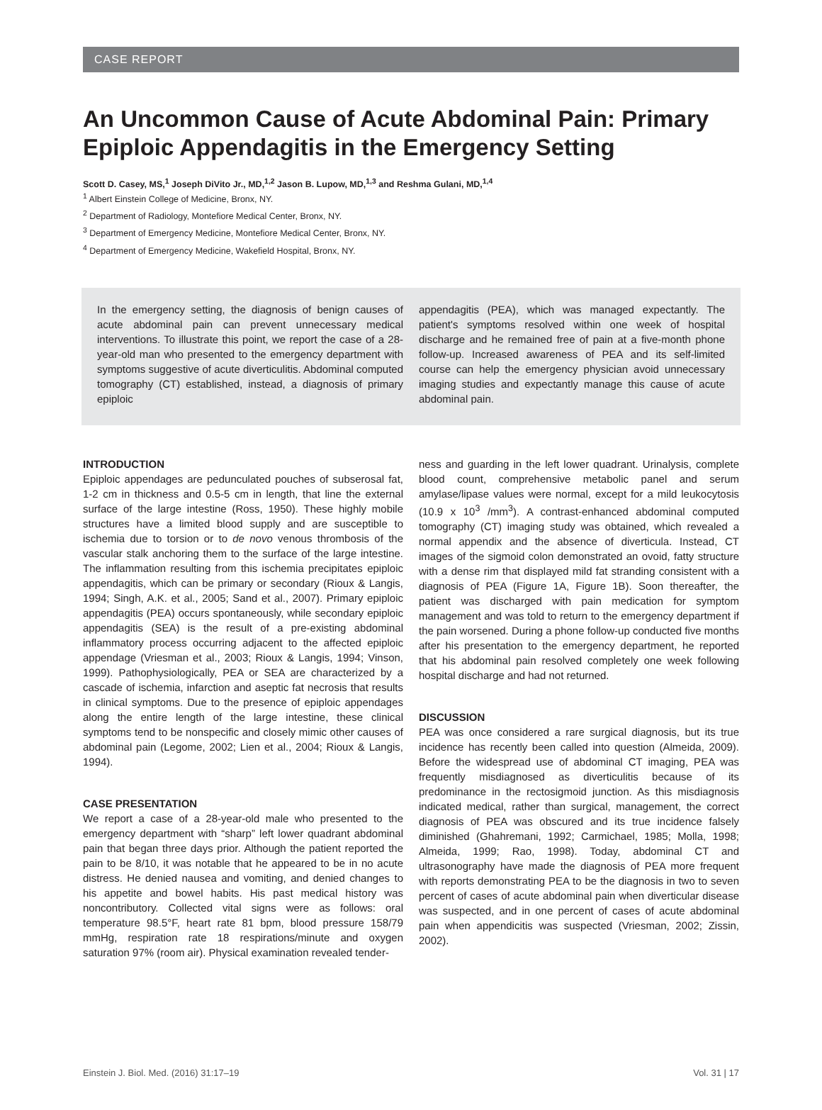CASE REPORT
An Uncommon Cause of Acute Abdominal Pain: Primary Epiploic Appendagitis in the Emergency Setting
Scott D. Casey, MS,<sup>1</sup> Joseph DiVito Jr., MD,<sup>1,2</sup> Jason B. Lupow, MD,<sup>1,3</sup> and Reshma Gulani, MD,<sup>1,4</sup>
<sup>1</sup> Albert Einstein College of Medicine, Bronx, NY.
<sup>2</sup> Department of Radiology, Montefiore Medical Center, Bronx, NY.
<sup>3</sup> Department of Emergency Medicine, Montefiore Medical Center, Bronx, NY.
<sup>4</sup> Department of Emergency Medicine, Wakefield Hospital, Bronx, NY.
In the emergency setting, the diagnosis of benign causes of acute abdominal pain can prevent unnecessary medical interventions. To illustrate this point, we report the case of a 28-year-old man who presented to the emergency department with symptoms suggestive of acute diverticulitis. Abdominal computed tomography (CT) established, instead, a diagnosis of primary epiploic
appendagitis (PEA), which was managed expectantly. The patient's symptoms resolved within one week of hospital discharge and he remained free of pain at a five-month phone follow-up. Increased awareness of PEA and its self-limited course can help the emergency physician avoid unnecessary imaging studies and expectantly manage this cause of acute abdominal pain.
INTRODUCTION
Epiploic appendages are pedunculated pouches of subserosal fat, 1-2 cm in thickness and 0.5-5 cm in length, that line the external surface of the large intestine (Ross, 1950). These highly mobile structures have a limited blood supply and are susceptible to ischemia due to torsion or to de novo venous thrombosis of the vascular stalk anchoring them to the surface of the large intestine. The inflammation resulting from this ischemia precipitates epiploic appendagitis, which can be primary or secondary (Rioux & Langis, 1994; Singh, A.K. et al., 2005; Sand et al., 2007). Primary epiploic appendagitis (PEA) occurs spontaneously, while secondary epiploic appendagitis (SEA) is the result of a pre-existing abdominal inflammatory process occurring adjacent to the affected epiploic appendage (Vriesman et al., 2003; Rioux & Langis, 1994; Vinson, 1999). Pathophysiologically, PEA or SEA are characterized by a cascade of ischemia, infarction and aseptic fat necrosis that results in clinical symptoms. Due to the presence of epiploic appendages along the entire length of the large intestine, these clinical symptoms tend to be nonspecific and closely mimic other causes of abdominal pain (Legome, 2002; Lien et al., 2004; Rioux & Langis, 1994).
CASE PRESENTATION
We report a case of a 28-year-old male who presented to the emergency department with “sharp” left lower quadrant abdominal pain that began three days prior. Although the patient reported the pain to be 8/10, it was notable that he appeared to be in no acute distress. He denied nausea and vomiting, and denied changes to his appetite and bowel habits. His past medical history was noncontributory. Collected vital signs were as follows: oral temperature 98.5°F, heart rate 81 bpm, blood pressure 158/79 mmHg, respiration rate 18 respirations/minute and oxygen saturation 97% (room air). Physical examination revealed tender-
ness and guarding in the left lower quadrant. Urinalysis, complete blood count, comprehensive metabolic panel and serum amylase/lipase values were normal, except for a mild leukocytosis (10.9 x 10<sup>3</sup> /mm<sup>3</sup>). A contrast-enhanced abdominal computed tomography (CT) imaging study was obtained, which revealed a normal appendix and the absence of diverticula. Instead, CT images of the sigmoid colon demonstrated an ovoid, fatty structure with a dense rim that displayed mild fat stranding consistent with a diagnosis of PEA (Figure 1A, Figure 1B). Soon thereafter, the patient was discharged with pain medication for symptom management and was told to return to the emergency department if the pain worsened. During a phone follow-up conducted five months after his presentation to the emergency department, he reported that his abdominal pain resolved completely one week following hospital discharge and had not returned.
DISCUSSION
PEA was once considered a rare surgical diagnosis, but its true incidence has recently been called into question (Almeida, 2009). Before the widespread use of abdominal CT imaging, PEA was frequently misdiagnosed as diverticulitis because of its predominance in the rectosigmoid junction. As this misdiagnosis indicated medical, rather than surgical, management, the correct diagnosis of PEA was obscured and its true incidence falsely diminished (Ghahremani, 1992; Carmichael, 1985; Molla, 1998; Almeida, 1999; Rao, 1998). Today, abdominal CT and ultrasonography have made the diagnosis of PEA more frequent with reports demonstrating PEA to be the diagnosis in two to seven percent of cases of acute abdominal pain when diverticular disease was suspected, and in one percent of cases of acute abdominal pain when appendicitis was suspected (Vriesman, 2002; Zissin, 2002).
Einstein J. Biol. Med. (2016) 31:17–19 Vol. 31 | 17